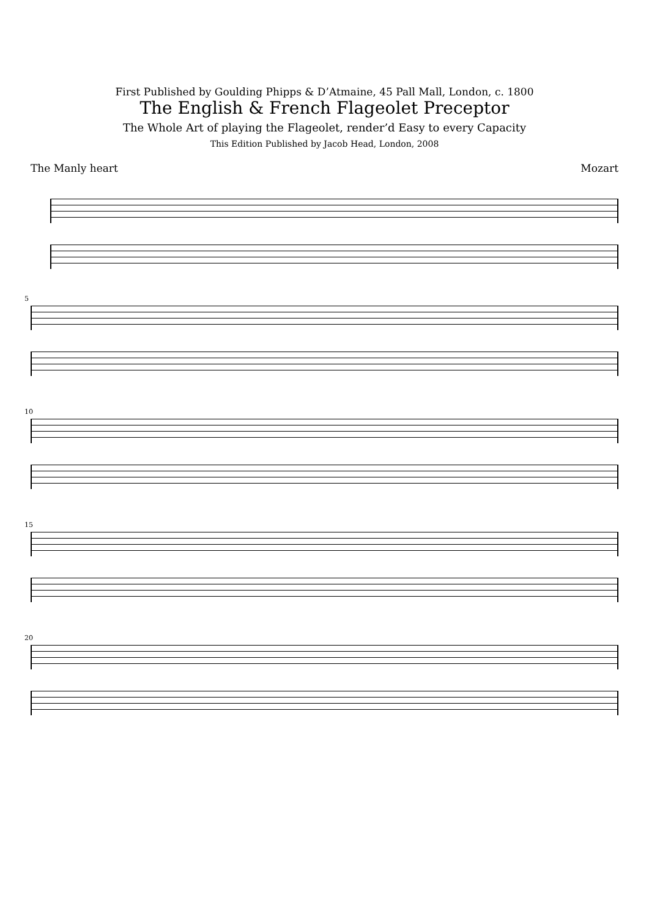First Published by Goulding Phipps & D’Atmaine, 45 Pall Mall, London, c. 1800
The English & French Flageolet Preceptor
The Whole Art of playing the Flageolet, render’d Easy to every Capacity
This Edition Published by Jacob Head, London, 2008
The Manly heart Mozart
5
10
15
20